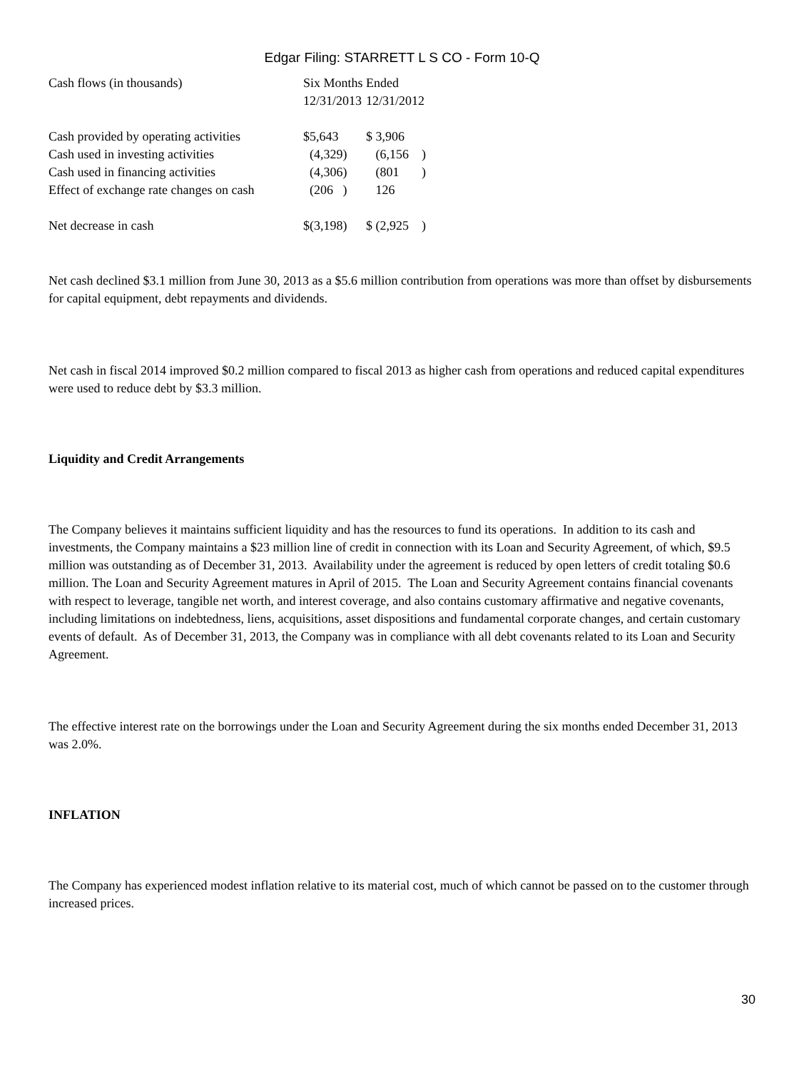Edgar Filing: STARRETT L S CO - Form 10-Q
| Cash flows (in thousands) | Six Months Ended | | | |
| --- | --- | --- | --- | --- |
| | 12/31/2013 | | 12/31/2012 | |
| Cash provided by operating activities | $5,643 | | $ 3,906 | |
| Cash used in investing activities | (4,329) | | (6,156 ) | |
| Cash used in financing activities | (4,306) | | (801 ) | |
| Effect of exchange rate changes on cash | (206 ) | | 126 | |
| Net decrease in cash | $(3,198) | | $ (2,925 ) | |
Net cash declined $3.1 million from June 30, 2013 as a $5.6 million contribution from operations was more than offset by disbursements for capital equipment, debt repayments and dividends.
Net cash in fiscal 2014 improved $0.2 million compared to fiscal 2013 as higher cash from operations and reduced capital expenditures were used to reduce debt by $3.3 million.
Liquidity and Credit Arrangements
The Company believes it maintains sufficient liquidity and has the resources to fund its operations. In addition to its cash and investments, the Company maintains a $23 million line of credit in connection with its Loan and Security Agreement, of which, $9.5 million was outstanding as of December 31, 2013. Availability under the agreement is reduced by open letters of credit totaling $0.6 million. The Loan and Security Agreement matures in April of 2015. The Loan and Security Agreement contains financial covenants with respect to leverage, tangible net worth, and interest coverage, and also contains customary affirmative and negative covenants, including limitations on indebtedness, liens, acquisitions, asset dispositions and fundamental corporate changes, and certain customary events of default. As of December 31, 2013, the Company was in compliance with all debt covenants related to its Loan and Security Agreement.
The effective interest rate on the borrowings under the Loan and Security Agreement during the six months ended December 31, 2013 was 2.0%.
INFLATION
The Company has experienced modest inflation relative to its material cost, much of which cannot be passed on to the customer through increased prices.
30